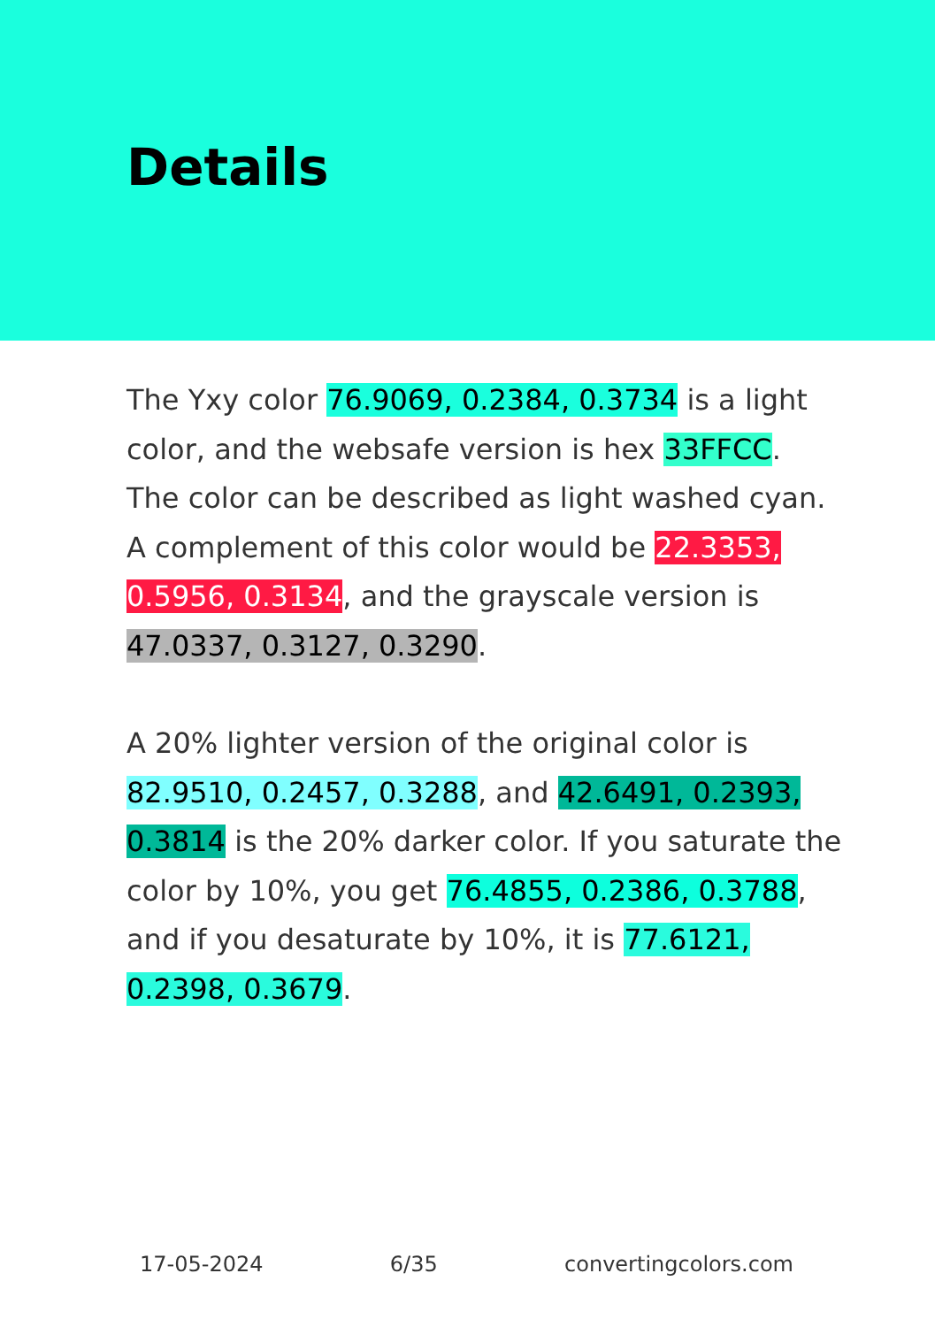Details
The Yxy color 76.9069, 0.2384, 0.3734 is a light color, and the websafe version is hex 33FFCC. The color can be described as light washed cyan. A complement of this color would be 22.3353, 0.5956, 0.3134, and the grayscale version is 47.0337, 0.3127, 0.3290.
A 20% lighter version of the original color is 82.9510, 0.2457, 0.3288, and 42.6491, 0.2393, 0.3814 is the 20% darker color. If you saturate the color by 10%, you get 76.4855, 0.2386, 0.3788, and if you desaturate by 10%, it is 77.6121, 0.2398, 0.3679.
17-05-2024 6/35 convertingcolors.com